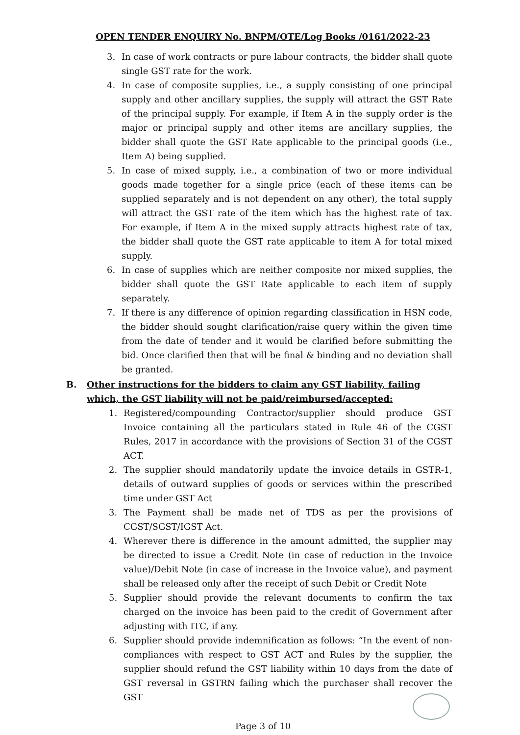OPEN TENDER ENQUIRY No. BNPM/OTE/Log Books /0161/2022-23
3. In case of work contracts or pure labour contracts, the bidder shall quote single GST rate for the work.
4. In case of composite supplies, i.e., a supply consisting of one principal supply and other ancillary supplies, the supply will attract the GST Rate of the principal supply. For example, if Item A in the supply order is the major or principal supply and other items are ancillary supplies, the bidder shall quote the GST Rate applicable to the principal goods (i.e., Item A) being supplied.
5. In case of mixed supply, i.e., a combination of two or more individual goods made together for a single price (each of these items can be supplied separately and is not dependent on any other), the total supply will attract the GST rate of the item which has the highest rate of tax. For example, if Item A in the mixed supply attracts highest rate of tax, the bidder shall quote the GST rate applicable to item A for total mixed supply.
6. In case of supplies which are neither composite nor mixed supplies, the bidder shall quote the GST Rate applicable to each item of supply separately.
7. If there is any difference of opinion regarding classification in HSN code, the bidder should sought clarification/raise query within the given time from the date of tender and it would be clarified before submitting the bid. Once clarified then that will be final & binding and no deviation shall be granted.
B. Other instructions for the bidders to claim any GST liability, failing which, the GST liability will not be paid/reimbursed/accepted:
1. Registered/compounding Contractor/supplier should produce GST Invoice containing all the particulars stated in Rule 46 of the CGST Rules, 2017 in accordance with the provisions of Section 31 of the CGST ACT.
2. The supplier should mandatorily update the invoice details in GSTR-1, details of outward supplies of goods or services within the prescribed time under GST Act
3. The Payment shall be made net of TDS as per the provisions of CGST/SGST/IGST Act.
4. Wherever there is difference in the amount admitted, the supplier may be directed to issue a Credit Note (in case of reduction in the Invoice value)/Debit Note (in case of increase in the Invoice value), and payment shall be released only after the receipt of such Debit or Credit Note
5. Supplier should provide the relevant documents to confirm the tax charged on the invoice has been paid to the credit of Government after adjusting with ITC, if any.
6. Supplier should provide indemnification as follows: “In the event of non-compliances with respect to GST ACT and Rules by the supplier, the supplier should refund the GST liability within 10 days from the date of GST reversal in GSTRN failing which the purchaser shall recover the GST
Page 3 of 10